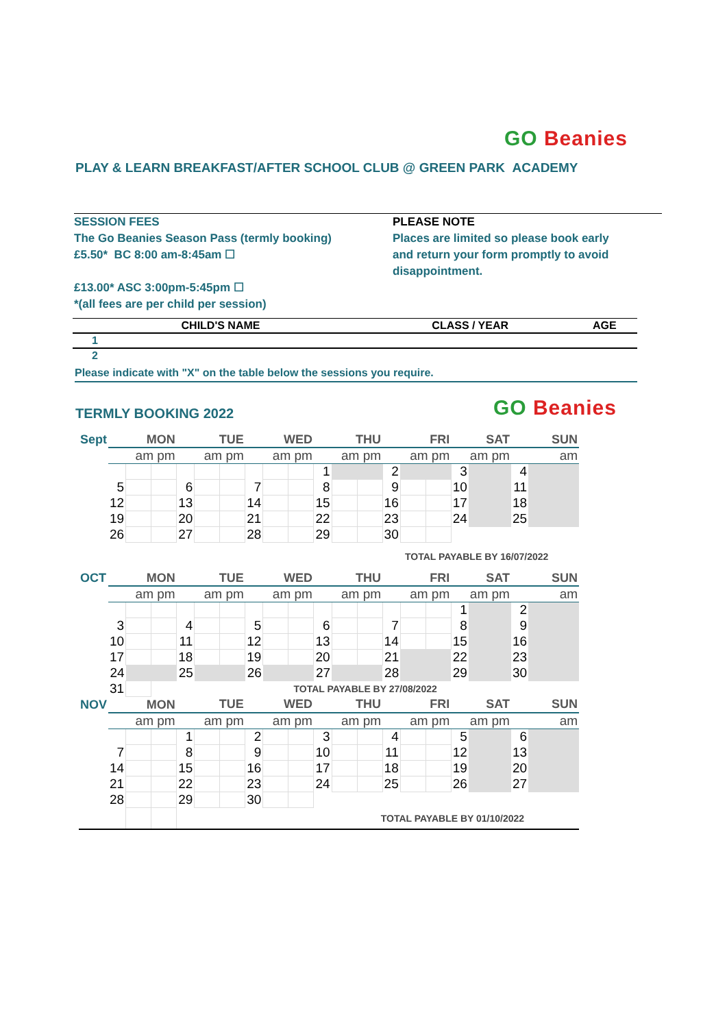GO Beanies
PLAY & LEARN BREAKFAST/AFTER SCHOOL CLUB @ GREEN PARK ACADEMY
SESSION FEES
The Go Beanies Season Pass (termly booking)
£5.50* BC 8:00 am-8:45am ☐
£13.00* ASC 3:00pm-5:45pm ☐
*(all fees are per child per session)
PLEASE NOTE
Places are limited so please book early
and return your form promptly to avoid
disappointment.
| CHILD'S NAME | CLASS / YEAR | AGE |
| 1 | | |
| 2 | | |
Please indicate with "X" on the table below the sessions you require.
TERMLY BOOKING 2022 GO Beanies
| Sept | MON | | | TUE | | | WED | | | THU | | | FRI | | | SAT | | SUN | |
| | | am pm | | | am pm | | | am pm | | | am pm | | | am pm | | | am pm | | am |
| | | | | | | | | | | 1 | | | 2 | | | 3 | | 4 | |
| | 5 | | | 6 | | | 7 | | | 8 | | | 9 | | | 10 | | 11 | |
| | 12 | | | 13 | | | 14 | | | 15 | | | 16 | | | 17 | | 18 | |
| | 19 | | | 20 | | | 21 | | | 22 | | | 23 | | | 24 | | 25 | |
| | 26 | | | 27 | | | 28 | | | 29 | | | 30 | | | | | | |
| TOTAL PAYABLE BY 16/07/2022 | | | | | | | | | | | | | | | | | | | |
| OCT | MON | | | TUE | | | WED | | | THU | | | FRI | | | SAT | | SUN | |
| | | am pm | | | am pm | | | am pm | | | am pm | | | am pm | | | am pm | | am |
| | | | | | | | | | | | | | | | | 1 | | 2 | |
| | 3 | | | 4 | | | 5 | | | 6 | | | 7 | | | 8 | | 9 | |
| | 10 | | | 11 | | | 12 | | | 13 | | | 14 | | | 15 | | 16 | |
| | 17 | | | 18 | | | 19 | | | 20 | | | 21 | | | 22 | | 23 | |
| | 24 | | | 25 | | | 26 | | | 27 | | | 28 | | | 29 | | 30 | |
| | 31 | | TOTAL PAYABLE BY 27/08/2022 | | | | | | | | | | | | | | | | |
| NOV | MON | | | TUE | | | WED | | | THU | | | FRI | | | SAT | | SUN | |
| | | am pm | | | am pm | | | am pm | | | am pm | | | am pm | | | am pm | | am |
| | | | | 1 | | | 2 | | | 3 | | | 4 | | | 5 | | 6 | |
| | 7 | | | 8 | | | 9 | | | 10 | | | 11 | | | 12 | | 13 | |
| | 14 | | | 15 | | | 16 | | | 17 | | | 18 | | | 19 | | 20 | |
| | 21 | | | 22 | | | 23 | | | 24 | | | 25 | | | 26 | | 27 | |
| | 28 | | | 29 | | | 30 | | | | | | | | | | | | |
| | | | | TOTAL PAYABLE BY 01/10/2022 | | | | | | | | | | | | | | | |